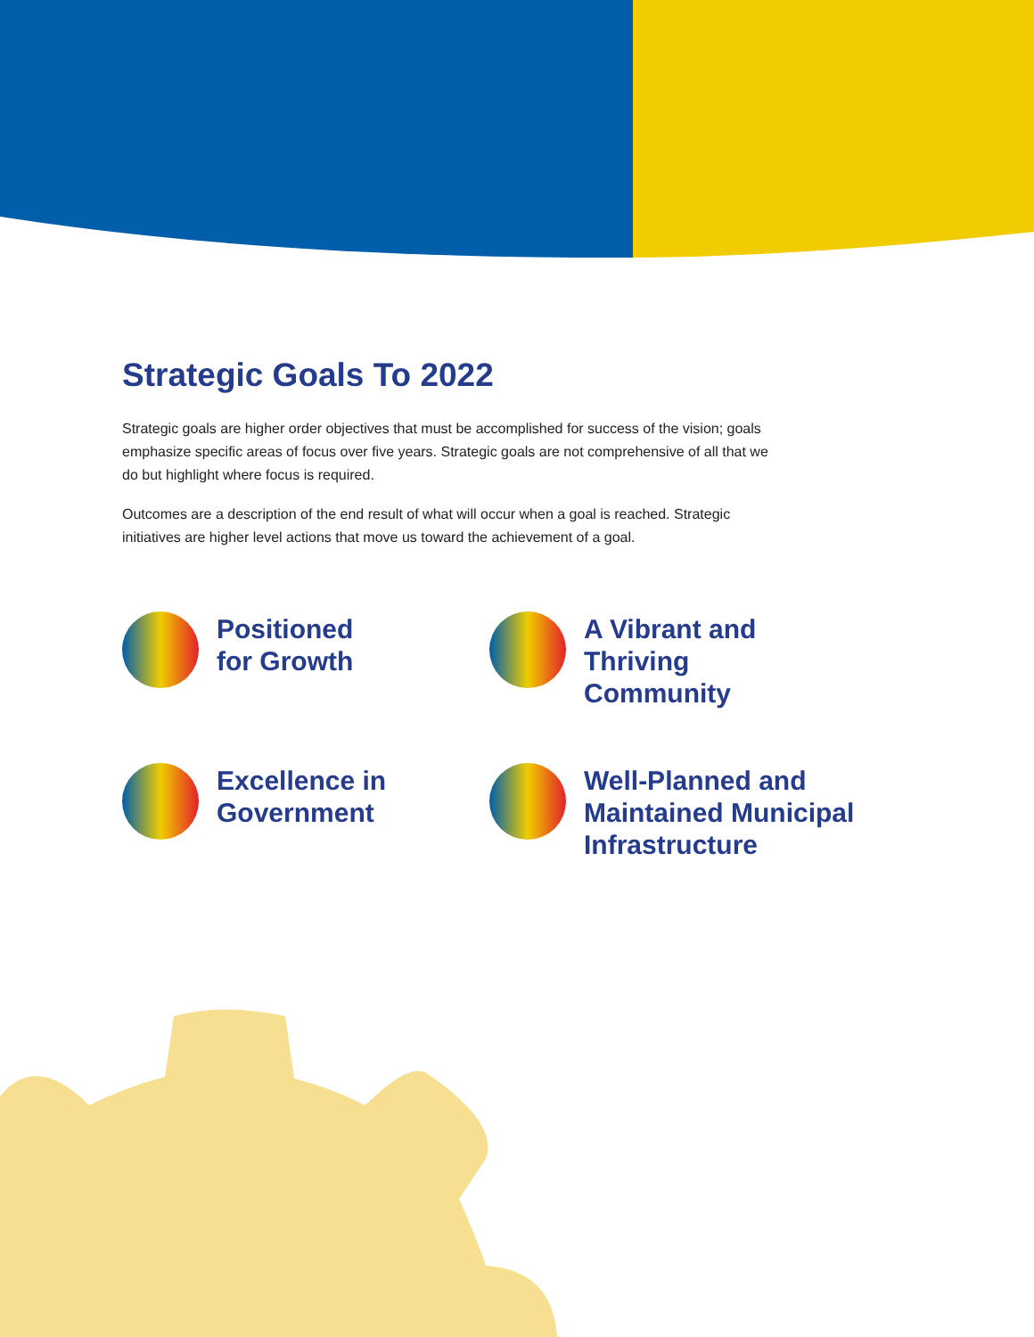Strategic Goals To 2022
Strategic goals are higher order objectives that must be accomplished for success of the vision; goals emphasize specific areas of focus over five years. Strategic goals are not comprehensive of all that we do but highlight where focus is required.
Outcomes are a description of the end result of what will occur when a goal is reached. Strategic initiatives are higher level actions that move us toward the achievement of a goal.
Positioned
for Growth
A Vibrant and Thriving
Community
Excellence in
Government
Well-Planned and
Maintained Municipal
Infrastructure